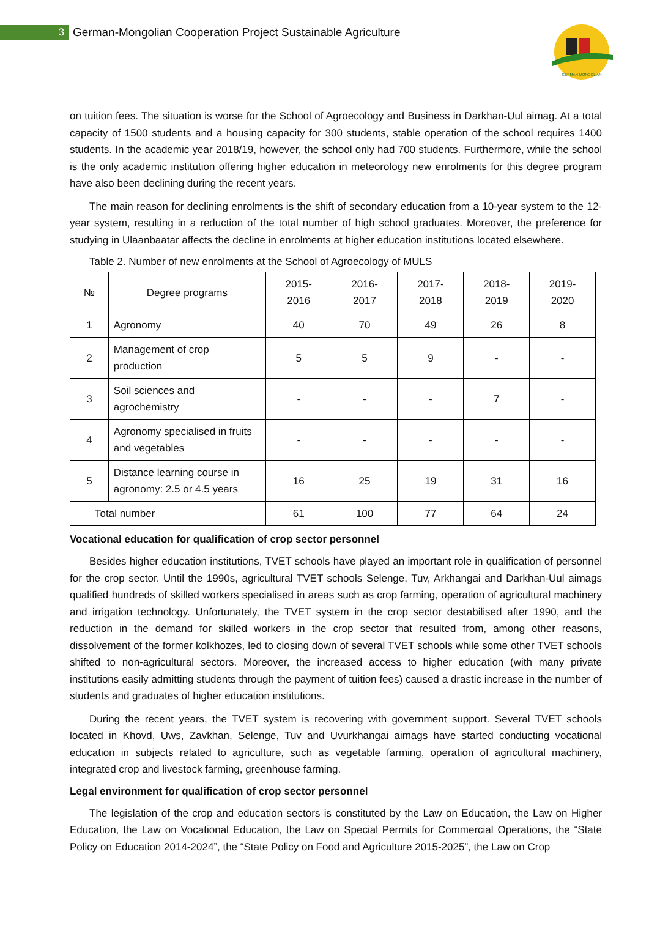3
German-Mongolian Cooperation Project Sustainable Agriculture
GERMAN-MONGOLIAN
on tuition fees. The situation is worse for the School of Agroecology and Business in Darkhan-Uul aimag. At a total capacity of 1500 students and a housing capacity for 300 students, stable operation of the school requires 1400 students. In the academic year 2018/19, however, the school only had 700 students. Furthermore, while the school is the only academic institution offering higher education in meteorology new enrolments for this degree program have also been declining during the recent years.
The main reason for declining enrolments is the shift of secondary education from a 10-year system to the 12-year system, resulting in a reduction of the total number of high school graduates. Moreover, the preference for studying in Ulaanbaatar affects the decline in enrolments at higher education institutions located elsewhere.
Table 2. Number of new enrolments at the School of Agroecology of MULS
| № | Degree programs | 2015- 2016 | 2016- 2017 | 2017- 2018 | 2018- 2019 | 2019- 2020 |
| --- | --- | --- | --- | --- | --- | --- |
| 1 | Agronomy | 40 | 70 | 49 | 26 | 8 |
| 2 | Management of crop production | 5 | 5 | 9 | - | - |
| 3 | Soil sciences and agrochemistry | - | - | - | 7 | - |
| 4 | Agronomy specialised in fruits and vegetables | - | - | - | - | - |
| 5 | Distance learning course in agronomy: 2.5 or 4.5 years | 16 | 25 | 19 | 31 | 16 |
| Total number | | 61 | 100 | 77 | 64 | 24 |
Vocational education for qualification of crop sector personnel
Besides higher education institutions, TVET schools have played an important role in qualification of personnel for the crop sector. Until the 1990s, agricultural TVET schools Selenge, Tuv, Arkhangai and Darkhan-Uul aimags qualified hundreds of skilled workers specialised in areas such as crop farming, operation of agricultural machinery and irrigation technology. Unfortunately, the TVET system in the crop sector destabilised after 1990, and the reduction in the demand for skilled workers in the crop sector that resulted from, among other reasons, dissolvement of the former kolkhozes, led to closing down of several TVET schools while some other TVET schools shifted to non-agricultural sectors. Moreover, the increased access to higher education (with many private institutions easily admitting students through the payment of tuition fees) caused a drastic increase in the number of students and graduates of higher education institutions.
During the recent years, the TVET system is recovering with government support. Several TVET schools located in Khovd, Uws, Zavkhan, Selenge, Tuv and Uvurkhangai aimags have started conducting vocational education in subjects related to agriculture, such as vegetable farming, operation of agricultural machinery, integrated crop and livestock farming, greenhouse farming.
Legal environment for qualification of crop sector personnel
The legislation of the crop and education sectors is constituted by the Law on Education, the Law on Higher Education, the Law on Vocational Education, the Law on Special Permits for Commercial Operations, the “State Policy on Education 2014-2024”, the “State Policy on Food and Agriculture 2015-2025”, the Law on Crop